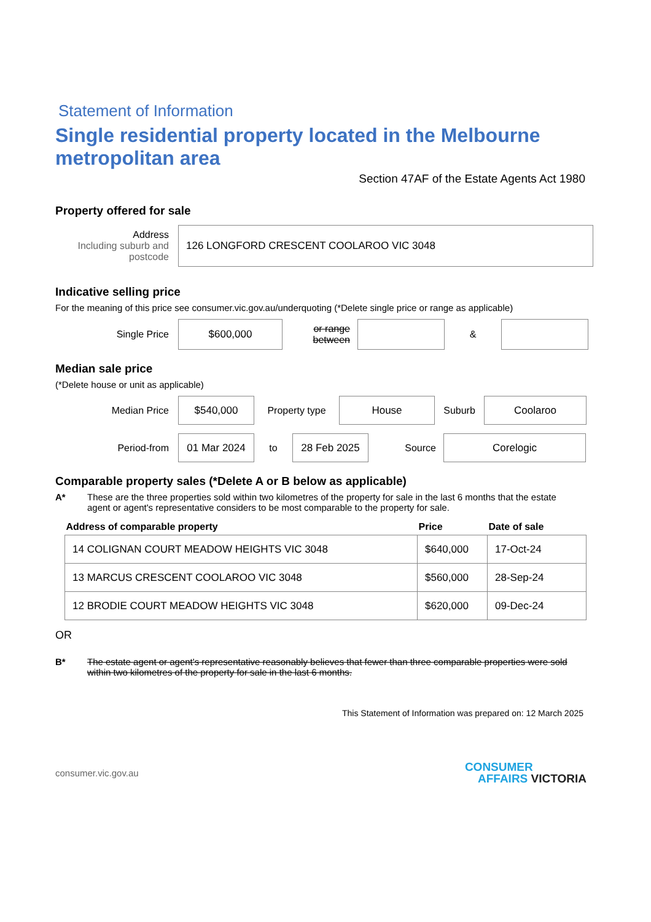Statement of Information
Single residential property located in the Melbourne metropolitan area
Section 47AF of the Estate Agents Act 1980
Property offered for sale
Address
Including suburb and postcode
126 LONGFORD CRESCENT COOLAROO VIC 3048
Indicative selling price
For the meaning of this price see consumer.vic.gov.au/underquoting (*Delete single price or range as applicable)
Single Price
$600,000
or range between
&
Median sale price
(*Delete house or unit as applicable)
Median Price
$540,000
Property type
House
Suburb
Coolaroo
Period-from
01 Mar 2024
to
28 Feb 2025
Source
Corelogic
Comparable property sales (*Delete A or B below as applicable)
A* These are the three properties sold within two kilometres of the property for sale in the last 6 months that the estate agent or agent's representative considers to be most comparable to the property for sale.
| Address of comparable property | Price | Date of sale |
| --- | --- | --- |
| 14 COLIGNAN COURT MEADOW HEIGHTS VIC 3048 | $640,000 | 17-Oct-24 |
| 13 MARCUS CRESCENT COOLAROO VIC 3048 | $560,000 | 28-Sep-24 |
| 12 BRODIE COURT MEADOW HEIGHTS VIC 3048 | $620,000 | 09-Dec-24 |
OR
B* The estate agent or agent's representative reasonably believes that fewer than three comparable properties were sold within two kilometres of the property for sale in the last 6 months.
This Statement of Information was prepared on: 12 March 2025
consumer.vic.gov.au
CONSUMER
AFFAIRS VICTORIA